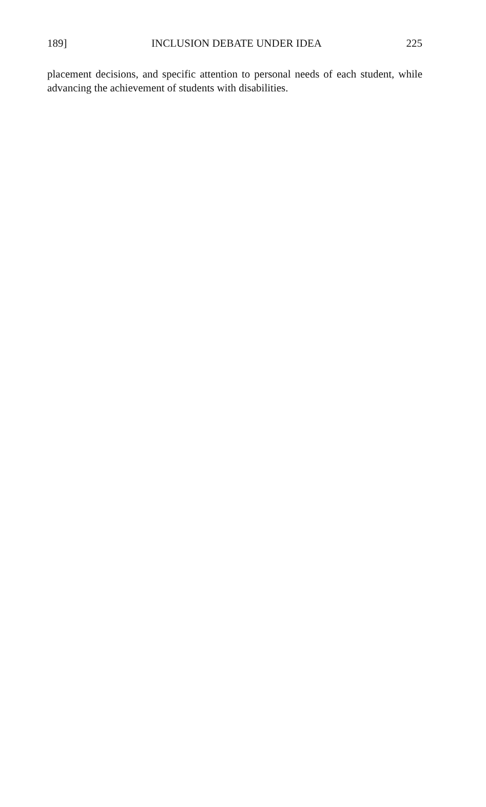189] INCLUSION DEBATE UNDER IDEA 225
placement decisions, and specific attention to personal needs of each student, while advancing the achievement of students with disabilities.